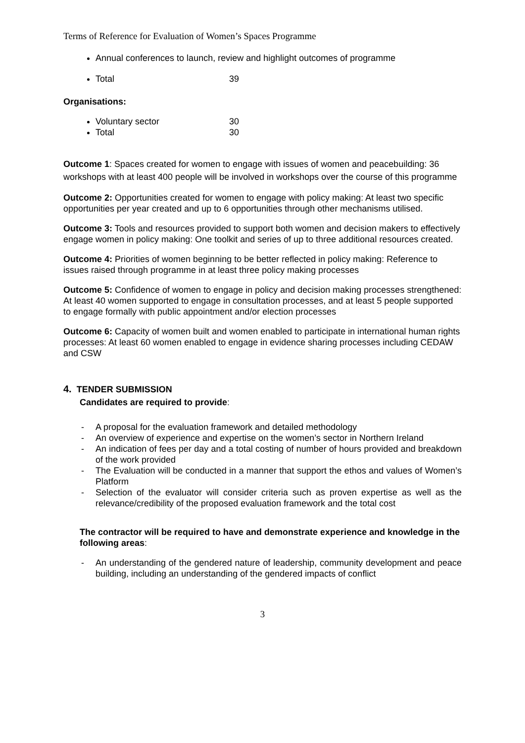Terms of Reference for Evaluation of Women’s Spaces Programme
Annual conferences to launch, review and highlight outcomes of programme
Total 39
Organisations:
Voluntary sector 30
Total 30
Outcome 1: Spaces created for women to engage with issues of women and peacebuilding: 36 workshops with at least 400 people will be involved in workshops over the course of this programme
Outcome 2: Opportunities created for women to engage with policy making: At least two specific opportunities per year created and up to 6 opportunities through other mechanisms utilised.
Outcome 3: Tools and resources provided to support both women and decision makers to effectively engage women in policy making: One toolkit and series of up to three additional resources created.
Outcome 4: Priorities of women beginning to be better reflected in policy making: Reference to issues raised through programme in at least three policy making processes
Outcome 5: Confidence of women to engage in policy and decision making processes strengthened: At least 40 women supported to engage in consultation processes, and at least 5 people supported to engage formally with public appointment and/or election processes
Outcome 6: Capacity of women built and women enabled to participate in international human rights processes: At least 60 women enabled to engage in evidence sharing processes including CEDAW and CSW
4. TENDER SUBMISSION
Candidates are required to provide:
A proposal for the evaluation framework and detailed methodology
An overview of experience and expertise on the women’s sector in Northern Ireland
An indication of fees per day and a total costing of number of hours provided and breakdown of the work provided
The Evaluation will be conducted in a manner that support the ethos and values of Women’s Platform
Selection of the evaluator will consider criteria such as proven expertise as well as the relevance/credibility of the proposed evaluation framework and the total cost
The contractor will be required to have and demonstrate experience and knowledge in the following areas:
An understanding of the gendered nature of leadership, community development and peace building, including an understanding of the gendered impacts of conflict
3